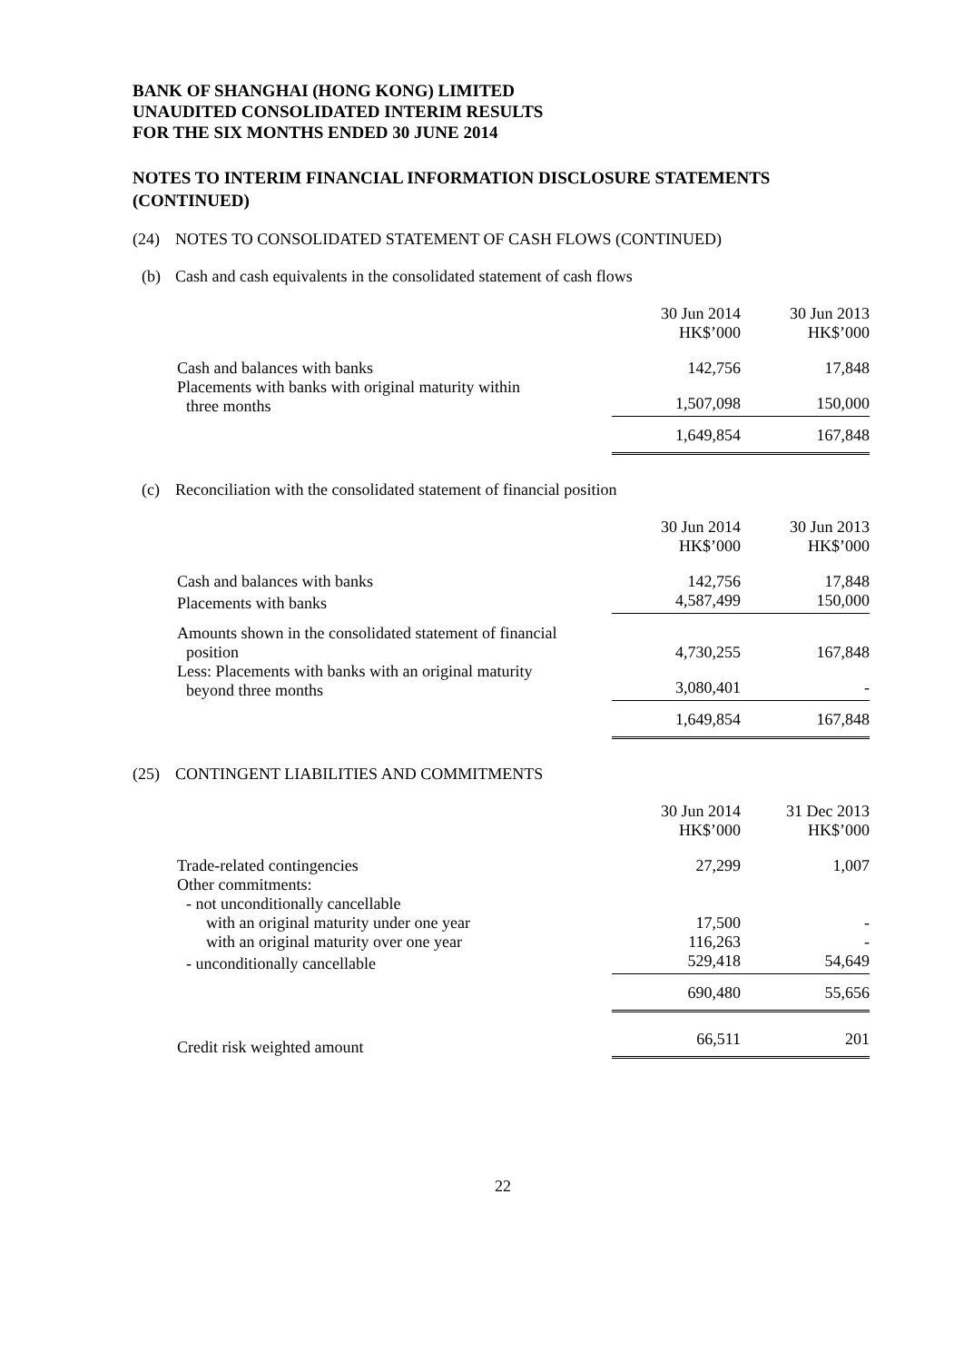BANK OF SHANGHAI (HONG KONG) LIMITED
UNAUDITED CONSOLIDATED INTERIM RESULTS
FOR THE SIX MONTHS ENDED 30 JUNE 2014
NOTES TO INTERIM FINANCIAL INFORMATION DISCLOSURE STATEMENTS (CONTINUED)
(24) NOTES TO CONSOLIDATED STATEMENT OF CASH FLOWS (CONTINUED)
(b) Cash and cash equivalents in the consolidated statement of cash flows
| | 30 Jun 2014 HK$’000 | 30 Jun 2013 HK$’000 |
| Cash and balances with banks | 142,756 | 17,848 |
| Placements with banks with original maturity within three months | 1,507,098 | 150,000 |
| | 1,649,854 | 167,848 |
(c) Reconciliation with the consolidated statement of financial position
| | 30 Jun 2014 HK$’000 | 30 Jun 2013 HK$’000 |
| Cash and balances with banks | 142,756 | 17,848 |
| Placements with banks | 4,587,499 | 150,000 |
| Amounts shown in the consolidated statement of financial position | 4,730,255 | 167,848 |
| Less: Placements with banks with an original maturity beyond three months | 3,080,401 | - |
| | 1,649,854 | 167,848 |
(25) CONTINGENT LIABILITIES AND COMMITMENTS
| | 30 Jun 2014 HK$’000 | 31 Dec 2013 HK$’000 |
| Trade-related contingencies | 27,299 | 1,007 |
| Other commitments: | | |
| - not unconditionally cancellable | | |
| with an original maturity under one year | 17,500 | - |
| with an original maturity over one year | 116,263 | - |
| - unconditionally cancellable | 529,418 | 54,649 |
| | 690,480 | 55,656 |
| Credit risk weighted amount | 66,511 | 201 |
22